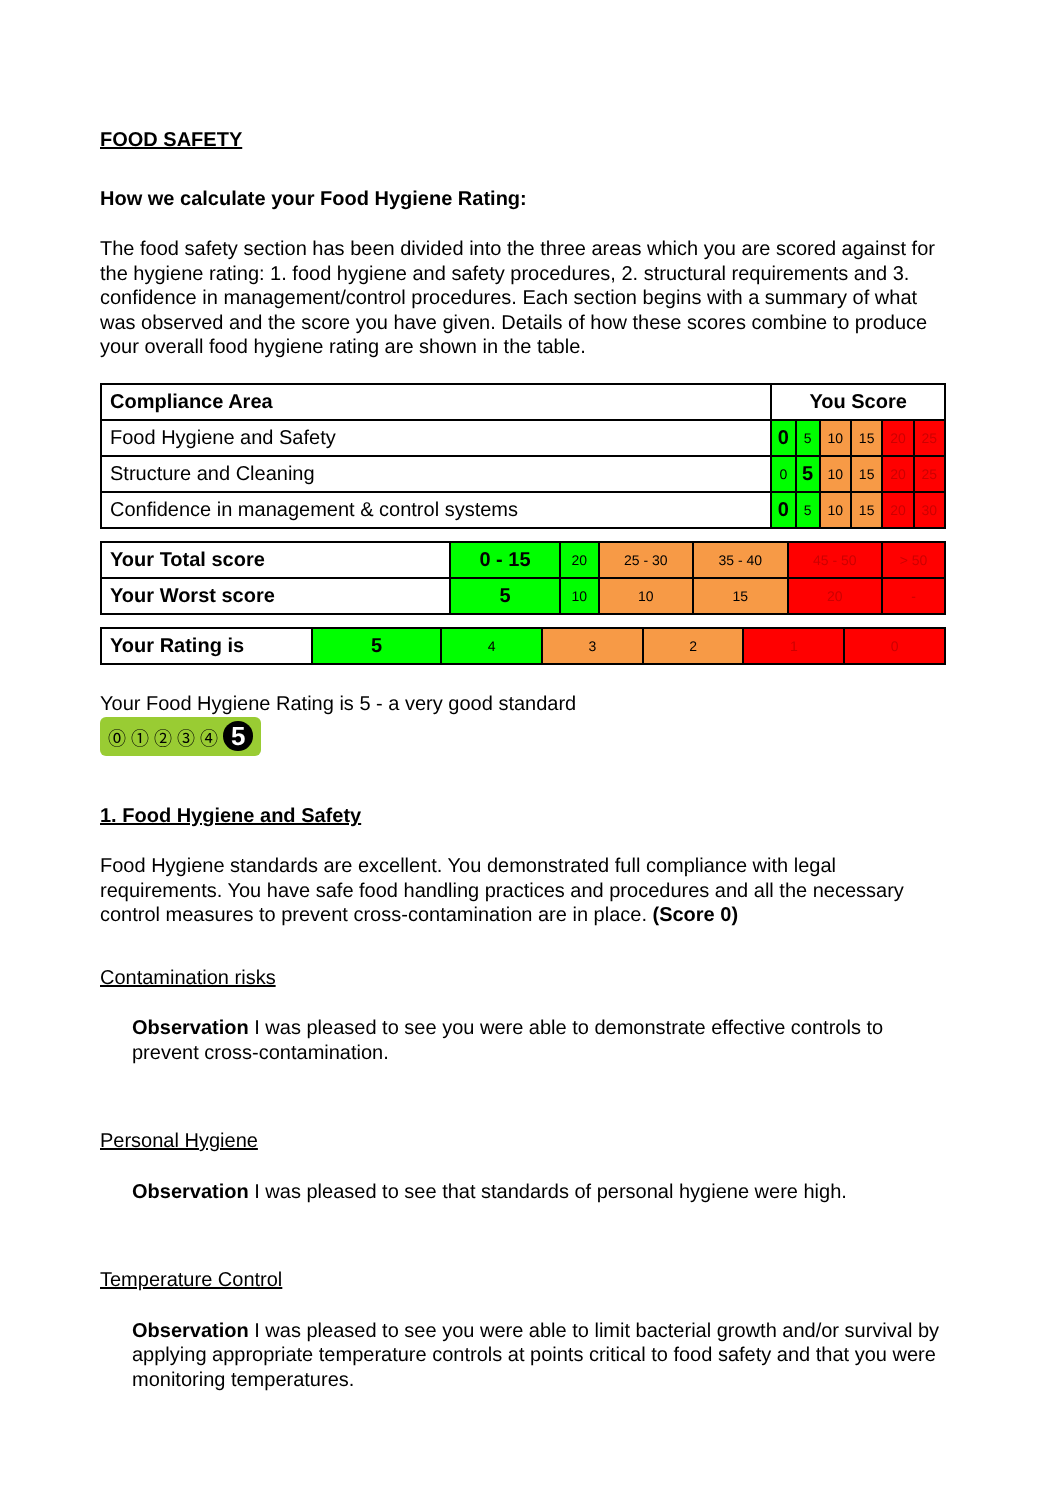FOOD SAFETY
How we calculate your Food Hygiene Rating:
The food safety section has been divided into the three areas which you are scored against for the hygiene rating: 1. food hygiene and safety procedures, 2. structural requirements and 3. confidence in management/control procedures. Each section begins with a summary of what was observed and the score you have given. Details of how these scores combine to produce your overall food hygiene rating are shown in the table.
| Compliance Area | You Score | | | | | |
| Food Hygiene and Safety | 0 | 5 | 10 | 15 | 20 | 25 |
| Structure and Cleaning | 0 | 5 | 10 | 15 | 20 | 25 |
| Confidence in management & control systems | 0 | 5 | 10 | 15 | 20 | 30 |
| Your Total score | 0 - 15 | 20 | 25 - 30 | 35 - 40 | 45 - 50 | > 50 |
| Your Worst score | 5 | 10 | 10 | 15 | 20 | - |
| Your Rating is | 5 | 4 | 3 | 2 | 1 | 0 |
Your Food Hygiene Rating is 5 - a very good standard
⓪ ① ② ③ ④ 5
1. Food Hygiene and Safety
Food Hygiene standards are excellent. You demonstrated full compliance with legal requirements. You have safe food handling practices and procedures and all the necessary control measures to prevent cross-contamination are in place. (Score 0)
Contamination risks
Observation I was pleased to see you were able to demonstrate effective controls to prevent cross-contamination.
Personal Hygiene
Observation I was pleased to see that standards of personal hygiene were high.
Temperature Control
Observation I was pleased to see you were able to limit bacterial growth and/or survival by applying appropriate temperature controls at points critical to food safety and that you were monitoring temperatures.